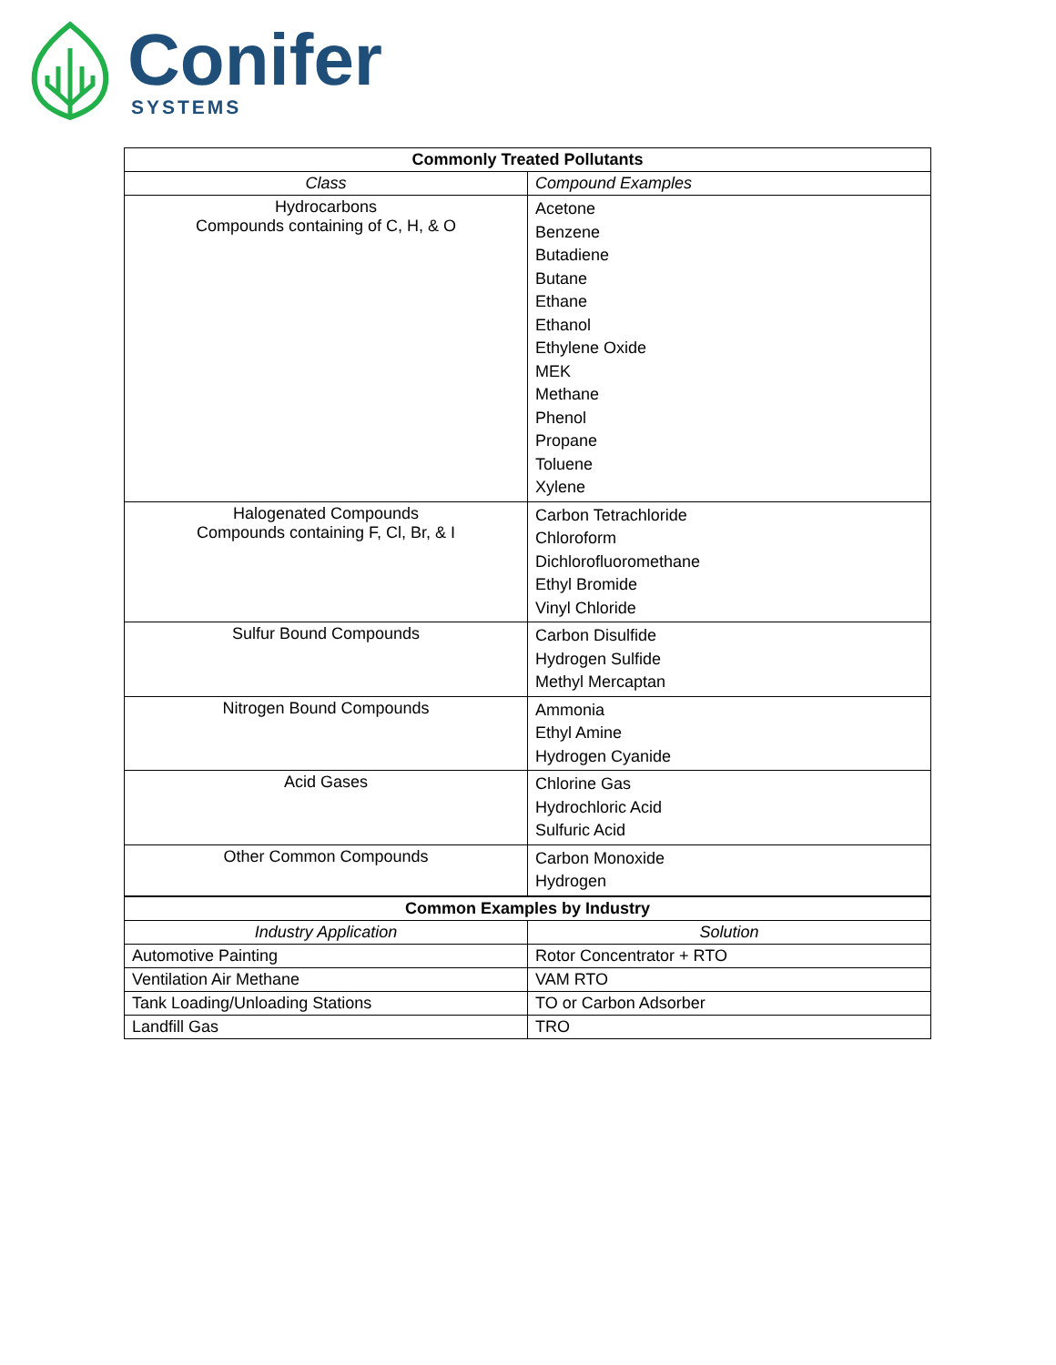Conifer
SYSTEMS
| Commonly Treated Pollutants | |
| --- | --- |
| Class | Compound Examples |
| Hydrocarbons Compounds containing of C, H, & O | Acetone Benzene Butadiene Butane Ethane Ethanol Ethylene Oxide MEK Methane Phenol Propane Toluene Xylene |
| Halogenated Compounds Compounds containing F, Cl, Br, & I | Carbon Tetrachloride Chloroform Dichlorofluoromethane Ethyl Bromide Vinyl Chloride |
| Sulfur Bound Compounds | Carbon Disulfide Hydrogen Sulfide Methyl Mercaptan |
| Nitrogen Bound Compounds | Ammonia Ethyl Amine Hydrogen Cyanide |
| Acid Gases | Chlorine Gas Hydrochloric Acid Sulfuric Acid |
| Other Common Compounds | Carbon Monoxide Hydrogen |
| Common Examples by Industry | |
| Industry Application | Solution |
| Automotive Painting | Rotor Concentrator + RTO |
| Ventilation Air Methane | VAM RTO |
| Tank Loading/Unloading Stations | TO or Carbon Adsorber |
| Landfill Gas | TRO |